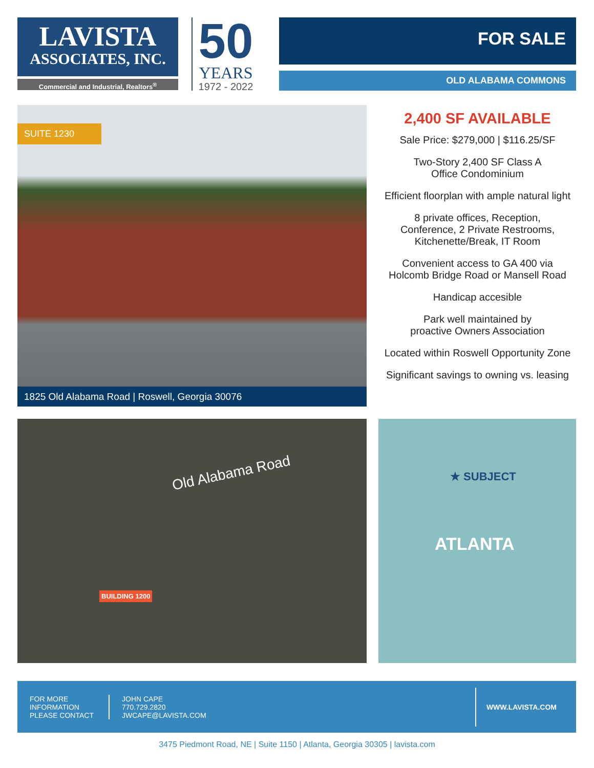LAVISTA
ASSOCIATES, INC.
Commercial and Industrial, Realtors<sup>®</sup>
50
YEARS
1972 - 2022
FOR SALE
OLD ALABAMA COMMONS
SUITE 1230
1825 Old Alabama Road | Roswell, Georgia 30076
2,400 SF AVAILABLE
Sale Price: $279,000 | $116.25/SF
Two-Story 2,400 SF Class A
Office Condominium
Efficient floorplan with ample natural light
8 private offices, Reception,
Conference, 2 Private Restrooms,
Kitchenette/Break, IT Room
Convenient access to GA 400 via
Holcomb Bridge Road or Mansell Road
Handicap accesible
Park well maintained by
proactive Owners Association
Located within Roswell Opportunity Zone
Significant savings to owning vs. leasing
Old Alabama Road
BUILDING 1200
★ SUBJECT
ATLANTA
FOR MORE
INFORMATION
PLEASE CONTACT
JOHN CAPE
770.729.2820
JWCAPE@LAVISTA.COM
WWW.LAVISTA.COM
3475 Piedmont Road, NE | Suite 1150 | Atlanta, Georgia 30305 | lavista.com